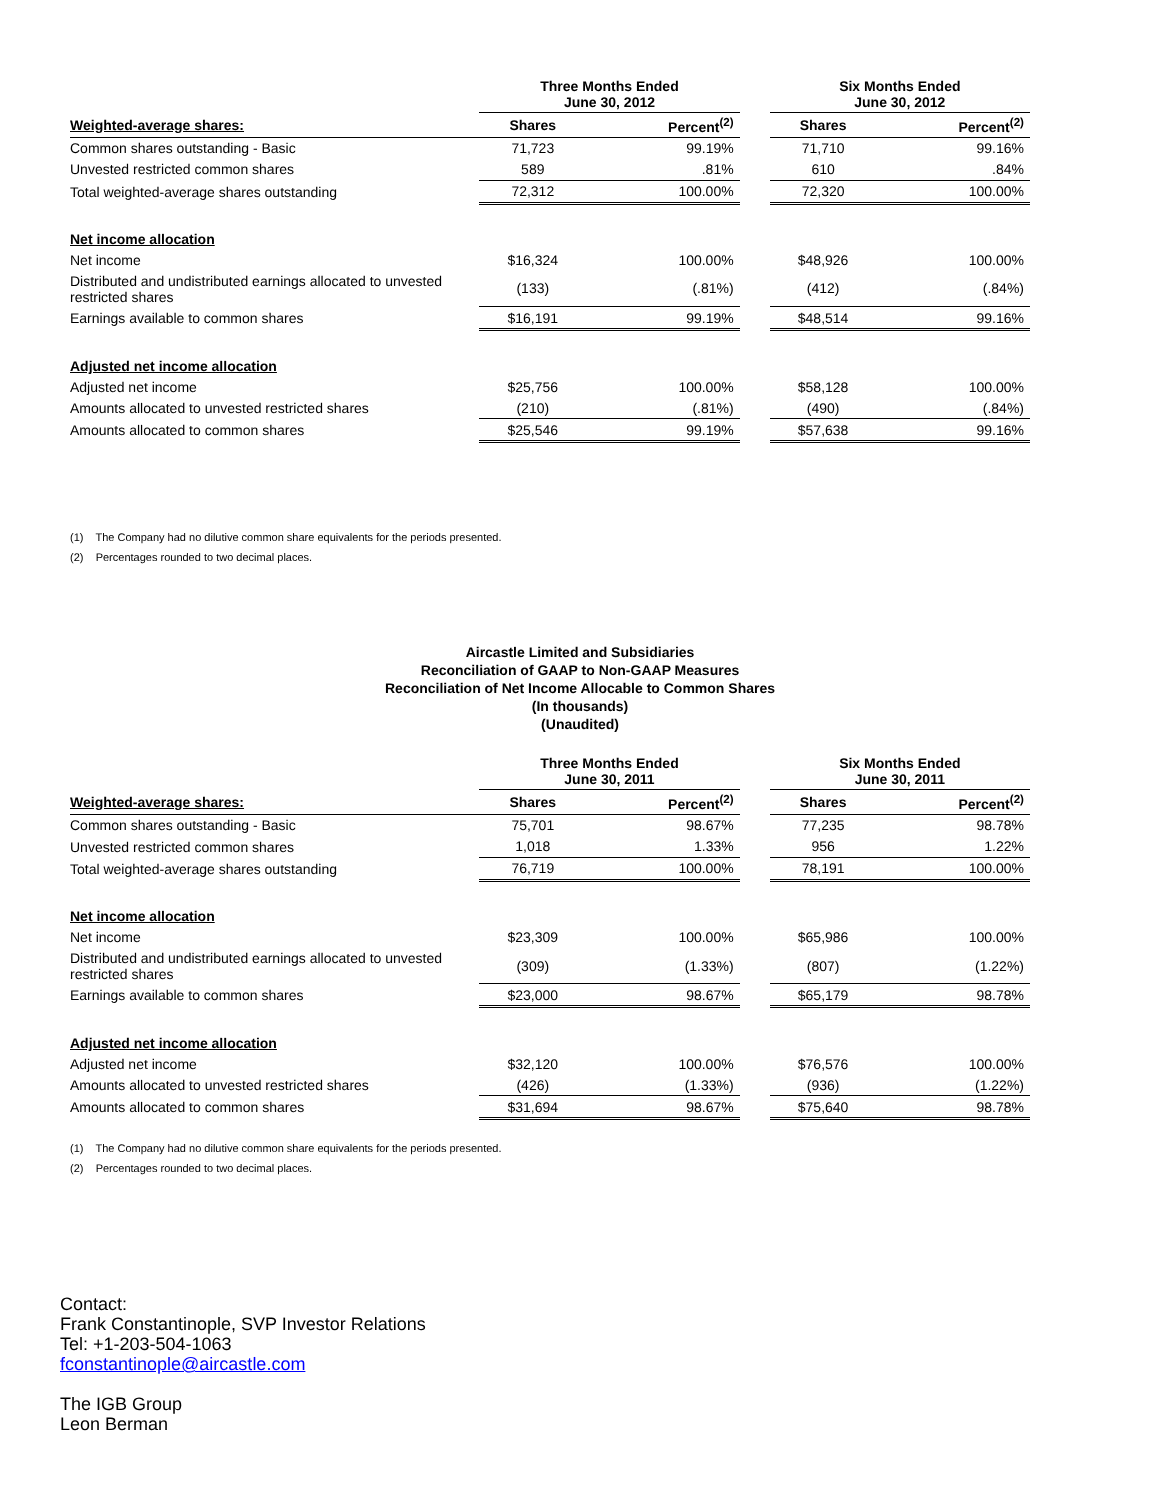| | Three Months Ended June 30, 2012 | | | Six Months Ended June 30, 2012 | |
| --- | --- | --- | --- | --- | --- |
| Weighted-average shares: | Shares | Percent<sup>(2)</sup> | | Shares | Percent<sup>(2)</sup> |
| Common shares outstanding - Basic | 71,723 | 99.19% | | 71,710 | 99.16% |
| Unvested restricted common shares | 589 | .81% | | 610 | .84% |
| Total weighted-average shares outstanding | 72,312 | 100.00% | | 72,320 | 100.00% |
| Net income allocation | | | | | |
| Net income | $16,324 | 100.00% | | $48,926 | 100.00% |
| Distributed and undistributed earnings allocated to unvested restricted shares | (133) | (.81%) | | (412) | (.84%) |
| Earnings available to common shares | $16,191 | 99.19% | | $48,514 | 99.16% |
| Adjusted net income allocation | | | | | |
| Adjusted net income | $25,756 | 100.00% | | $58,128 | 100.00% |
| Amounts allocated to unvested restricted shares | (210) | (.81%) | | (490) | (.84%) |
| Amounts allocated to common shares | $25,546 | 99.19% | | $57,638 | 99.16% |
(1) The Company had no dilutive common share equivalents for the periods presented.
(2) Percentages rounded to two decimal places.
Aircastle Limited and Subsidiaries
Reconciliation of GAAP to Non-GAAP Measures
Reconciliation of Net Income Allocable to Common Shares
(In thousands)
(Unaudited)
| | Three Months Ended June 30, 2011 | | | Six Months Ended June 30, 2011 | |
| --- | --- | --- | --- | --- | --- |
| Weighted-average shares: | Shares | Percent<sup>(2)</sup> | | Shares | Percent<sup>(2)</sup> |
| Common shares outstanding - Basic | 75,701 | 98.67% | | 77,235 | 98.78% |
| Unvested restricted common shares | 1,018 | 1.33% | | 956 | 1.22% |
| Total weighted-average shares outstanding | 76,719 | 100.00% | | 78,191 | 100.00% |
| Net income allocation | | | | | |
| Net income | $23,309 | 100.00% | | $65,986 | 100.00% |
| Distributed and undistributed earnings allocated to unvested restricted shares | (309) | (1.33%) | | (807) | (1.22%) |
| Earnings available to common shares | $23,000 | 98.67% | | $65,179 | 98.78% |
| Adjusted net income allocation | | | | | |
| Adjusted net income | $32,120 | 100.00% | | $76,576 | 100.00% |
| Amounts allocated to unvested restricted shares | (426) | (1.33%) | | (936) | (1.22%) |
| Amounts allocated to common shares | $31,694 | 98.67% | | $75,640 | 98.78% |
(1) The Company had no dilutive common share equivalents for the periods presented.
(2) Percentages rounded to two decimal places.
Contact:
Frank Constantinople, SVP Investor Relations
Tel: +1-203-504-1063
fconstantinople@aircastle.com
The IGB Group
Leon Berman